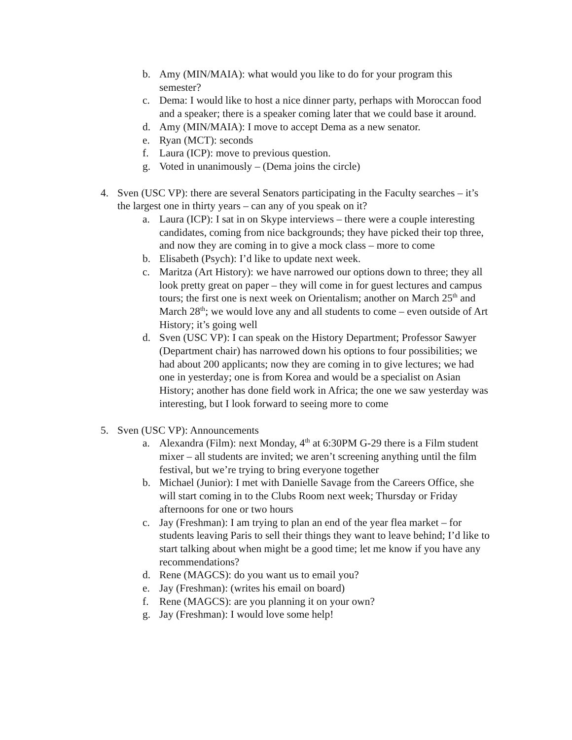b. Amy (MIN/MAIA): what would you like to do for your program this semester?
c. Dema: I would like to host a nice dinner party, perhaps with Moroccan food and a speaker; there is a speaker coming later that we could base it around.
d. Amy (MIN/MAIA): I move to accept Dema as a new senator.
e. Ryan (MCT): seconds
f. Laura (ICP): move to previous question.
g. Voted in unanimously – (Dema joins the circle)
4. Sven (USC VP): there are several Senators participating in the Faculty searches – it’s the largest one in thirty years – can any of you speak on it?
a. Laura (ICP): I sat in on Skype interviews – there were a couple interesting candidates, coming from nice backgrounds; they have picked their top three, and now they are coming in to give a mock class – more to come
b. Elisabeth (Psych): I’d like to update next week.
c. Maritza (Art History): we have narrowed our options down to three; they all look pretty great on paper – they will come in for guest lectures and campus tours; the first one is next week on Orientalism; another on March 25<sup>th</sup> and March 28<sup>th</sup>; we would love any and all students to come – even outside of Art History; it’s going well
d. Sven (USC VP): I can speak on the History Department; Professor Sawyer (Department chair) has narrowed down his options to four possibilities; we had about 200 applicants; now they are coming in to give lectures; we had one in yesterday; one is from Korea and would be a specialist on Asian History; another has done field work in Africa; the one we saw yesterday was interesting, but I look forward to seeing more to come
5. Sven (USC VP): Announcements
a. Alexandra (Film): next Monday, 4<sup>th</sup> at 6:30PM G-29 there is a Film student mixer – all students are invited; we aren’t screening anything until the film festival, but we’re trying to bring everyone together
b. Michael (Junior): I met with Danielle Savage from the Careers Office, she will start coming in to the Clubs Room next week; Thursday or Friday afternoons for one or two hours
c. Jay (Freshman): I am trying to plan an end of the year flea market – for students leaving Paris to sell their things they want to leave behind; I’d like to start talking about when might be a good time; let me know if you have any recommendations?
d. Rene (MAGCS): do you want us to email you?
e. Jay (Freshman): (writes his email on board)
f. Rene (MAGCS): are you planning it on your own?
g. Jay (Freshman): I would love some help!